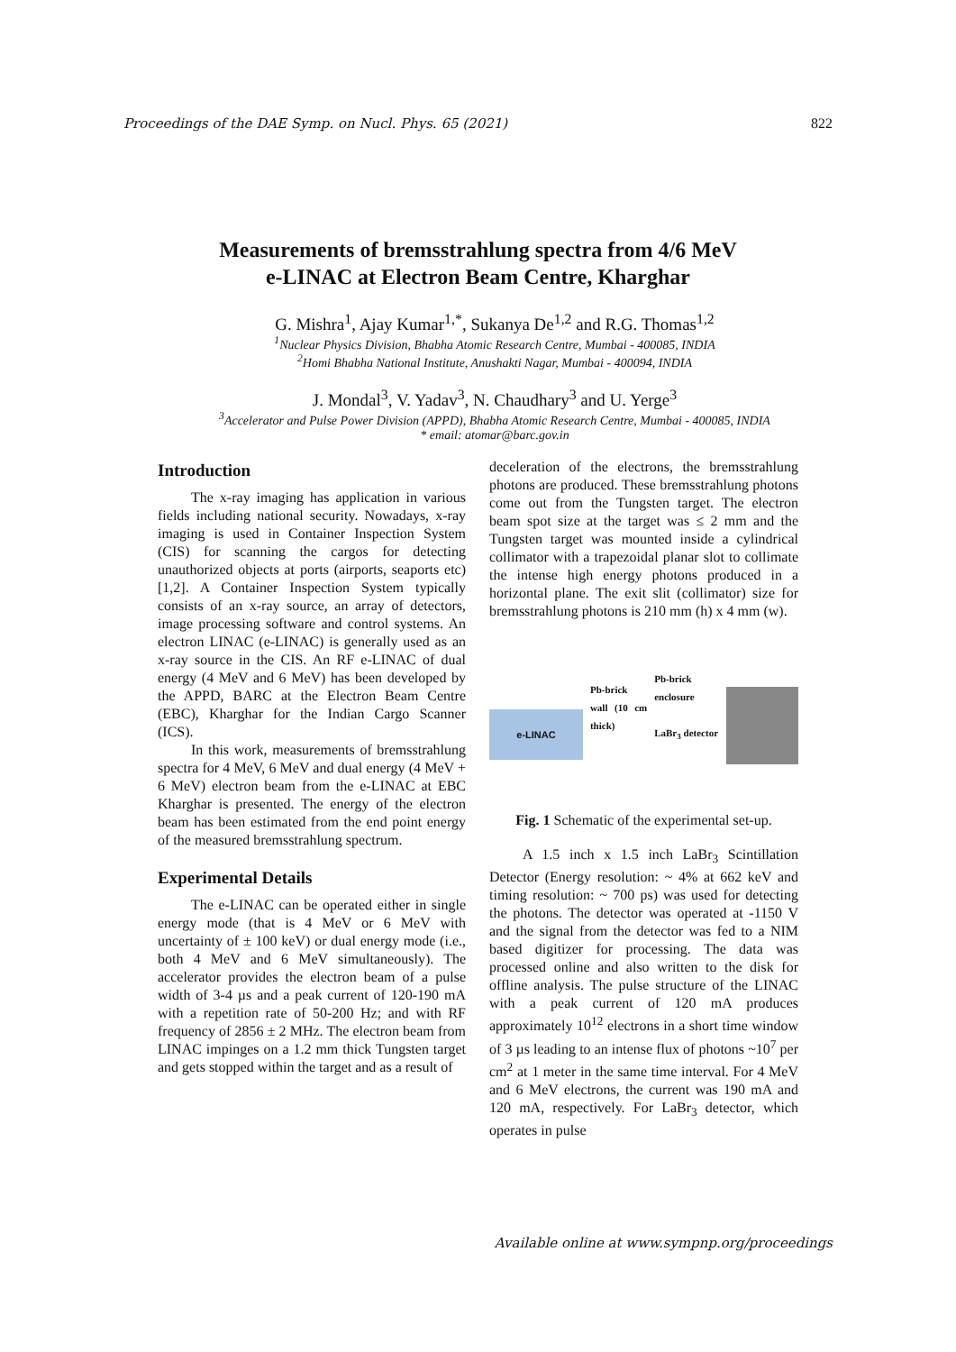Proceedings of the DAE Symp. on Nucl. Phys. 65 (2021) 822
Measurements of bremsstrahlung spectra from 4/6 MeV
e-LINAC at Electron Beam Centre, Kharghar
G. Mishra<sup>1</sup>, Ajay Kumar<sup>1,*</sup>, Sukanya De<sup>1,2</sup> and R.G. Thomas<sup>1,2</sup>
<sup>1</sup> Nuclear Physics Division, Bhabha Atomic Research Centre, Mumbai - 400085, INDIA
<sup>2</sup> Homi Bhabha National Institute, Anushakti Nagar, Mumbai - 400094, INDIA
J. Mondal<sup>3</sup>, V. Yadav<sup>3</sup>, N. Chaudhary<sup>3</sup> and U. Yerge<sup>3</sup>
<sup>3</sup> Accelerator and Pulse Power Division (APPD), Bhabha Atomic Research Centre, Mumbai - 400085, INDIA
* email: atomar@barc.gov.in
Introduction
The x-ray imaging has application in various fields including national security. Nowadays, x-ray imaging is used in Container Inspection System (CIS) for scanning the cargos for detecting unauthorized objects at ports (airports, seaports etc) [1,2]. A Container Inspection System typically consists of an x-ray source, an array of detectors, image processing software and control systems. An electron LINAC (e-LINAC) is generally used as an x-ray source in the CIS. An RF e-LINAC of dual energy (4 MeV and 6 MeV) has been developed by the APPD, BARC at the Electron Beam Centre (EBC), Kharghar for the Indian Cargo Scanner (ICS).
In this work, measurements of bremsstrahlung spectra for 4 MeV, 6 MeV and dual energy (4 MeV + 6 MeV) electron beam from the e-LINAC at EBC Kharghar is presented. The energy of the electron beam has been estimated from the end point energy of the measured bremsstrahlung spectrum.
Experimental Details
The e-LINAC can be operated either in single energy mode (that is 4 MeV or 6 MeV with uncertainty of ± 100 keV) or dual energy mode (i.e., both 4 MeV and 6 MeV simultaneously). The accelerator provides the electron beam of a pulse width of 3-4 µs and a peak current of 120-190 mA with a repetition rate of 50-200 Hz; and with RF frequency of 2856 ± 2 MHz. The electron beam from LINAC impinges on a 1.2 mm thick Tungsten target and gets stopped within the target and as a result of
deceleration of the electrons, the bremsstrahlung photons are produced. These bremsstrahlung photons come out from the Tungsten target. The electron beam spot size at the target was ≤ 2 mm and the Tungsten target was mounted inside a cylindrical collimator with a trapezoidal planar slot to collimate the intense high energy photons produced in a horizontal plane. The exit slit (collimator) size for bremsstrahlung photons is 210 mm (h) x 4 mm (w).
e-LINAC
Pb-brick wall (10 cm thick)
Pb-brick enclosure
LaBr<sub>3</sub> detector
Fig. 1 Schematic of the experimental set-up.
A 1.5 inch x 1.5 inch LaBr<sub>3</sub> Scintillation Detector (Energy resolution: ~ 4% at 662 keV and timing resolution: ~ 700 ps) was used for detecting the photons. The detector was operated at -1150 V and the signal from the detector was fed to a NIM based digitizer for processing. The data was processed online and also written to the disk for offline analysis. The pulse structure of the LINAC with a peak current of 120 mA produces approximately 10<sup>12</sup> electrons in a short time window of 3 µs leading to an intense flux of photons ~10<sup>7</sup> per cm<sup>2</sup> at 1 meter in the same time interval. For 4 MeV and 6 MeV electrons, the current was 190 mA and 120 mA, respectively. For LaBr<sub>3</sub> detector, which operates in pulse
Available online at www.sympnp.org/proceedings